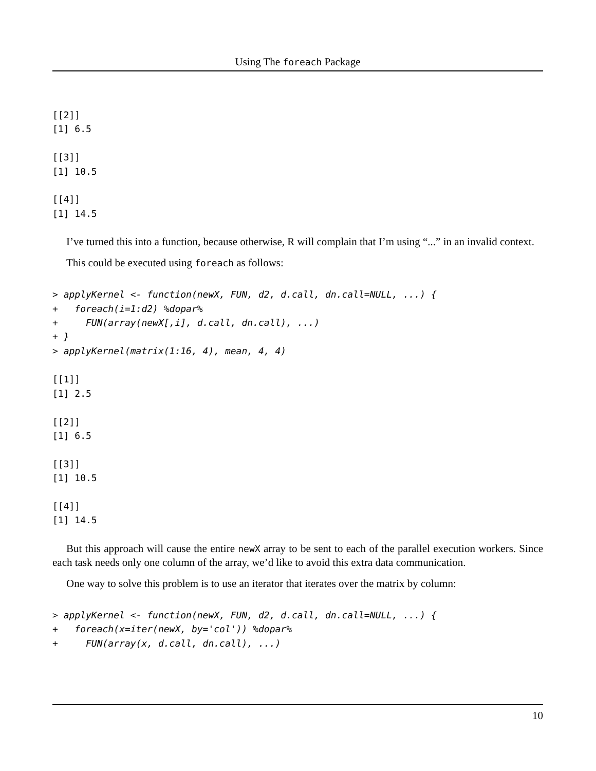Using The foreach Package
[[2]]
[1] 6.5

[[3]]
[1] 10.5

[[4]]
[1] 14.5
I’ve turned this into a function, because otherwise, R will complain that I’m using “...” in an invalid context.
This could be executed using foreach as follows:
> applyKernel <- function(newX, FUN, d2, d.call, dn.call=NULL, ...) {
+   foreach(i=1:d2) %dopar%
+     FUN(array(newX[,i], d.call, dn.call), ...)
+ }
> applyKernel(matrix(1:16, 4), mean, 4, 4)
[[1]]
[1] 2.5

[[2]]
[1] 6.5

[[3]]
[1] 10.5

[[4]]
[1] 14.5
But this approach will cause the entire newX array to be sent to each of the parallel execution workers. Since each task needs only one column of the array, we’d like to avoid this extra data communication.
One way to solve this problem is to use an iterator that iterates over the matrix by column:
> applyKernel <- function(newX, FUN, d2, d.call, dn.call=NULL, ...) {
+   foreach(x=iter(newX, by='col')) %dopar%
+     FUN(array(x, d.call, dn.call), ...)
10